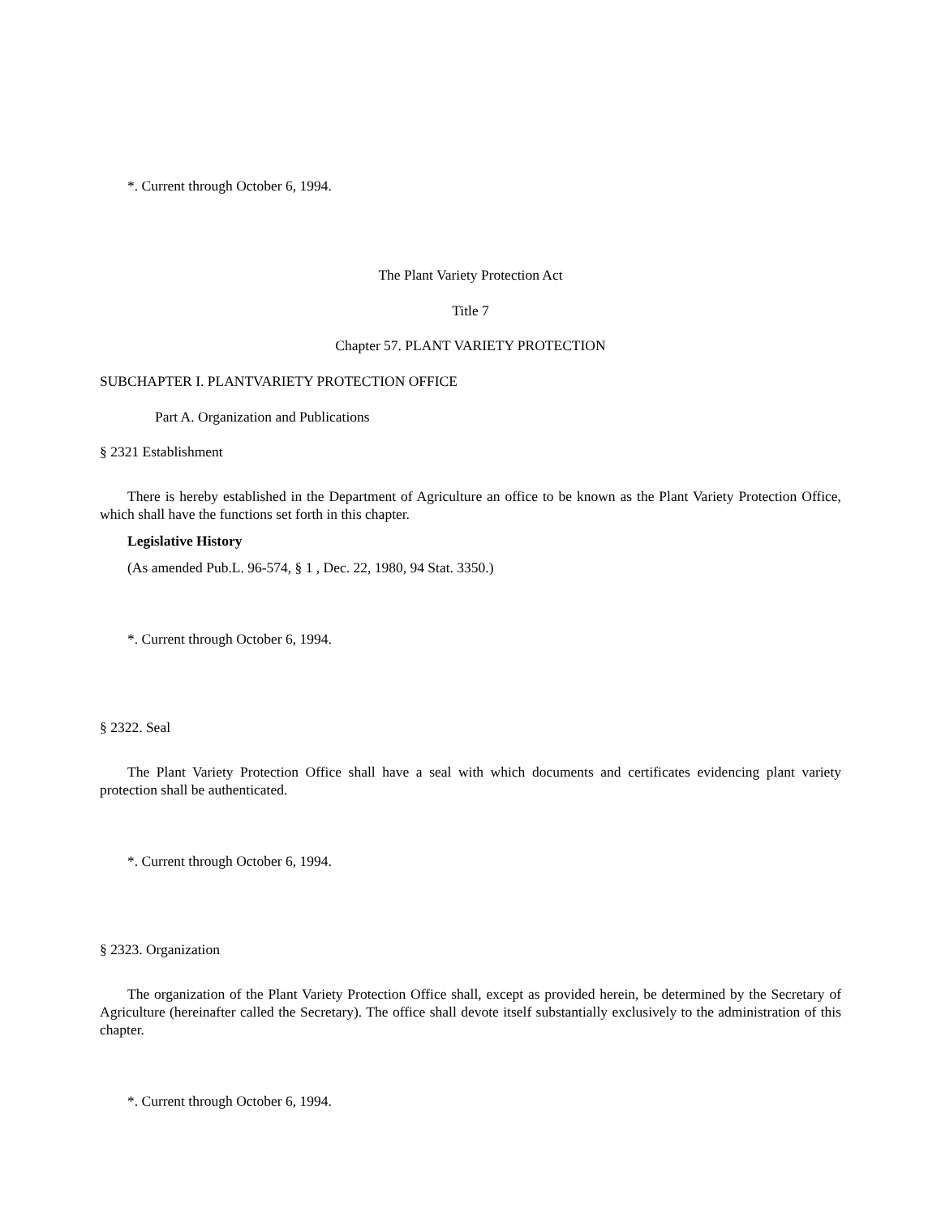*. Current through October 6, 1994.
The Plant Variety Protection Act
Title 7
Chapter 57. PLANT VARIETY PROTECTION
SUBCHAPTER I. PLANTVARIETY PROTECTION OFFICE
Part A. Organization and Publications
§ 2321 Establishment
There is hereby established in the Department of Agriculture an office to be known as the Plant Variety Protection Office, which shall have the functions set forth in this chapter.
Legislative History
(As amended Pub.L. 96-574, § 1 , Dec. 22, 1980, 94 Stat. 3350.)
*. Current through October 6, 1994.
§ 2322. Seal
The Plant Variety Protection Office shall have a seal with which documents and certificates evidencing plant variety protection shall be authenticated.
*. Current through October 6, 1994.
§ 2323. Organization
The organization of the Plant Variety Protection Office shall, except as provided herein, be determined by the Secretary of Agriculture (hereinafter called the Secretary). The office shall devote itself substantially exclusively to the administration of this chapter.
*. Current through October 6, 1994.